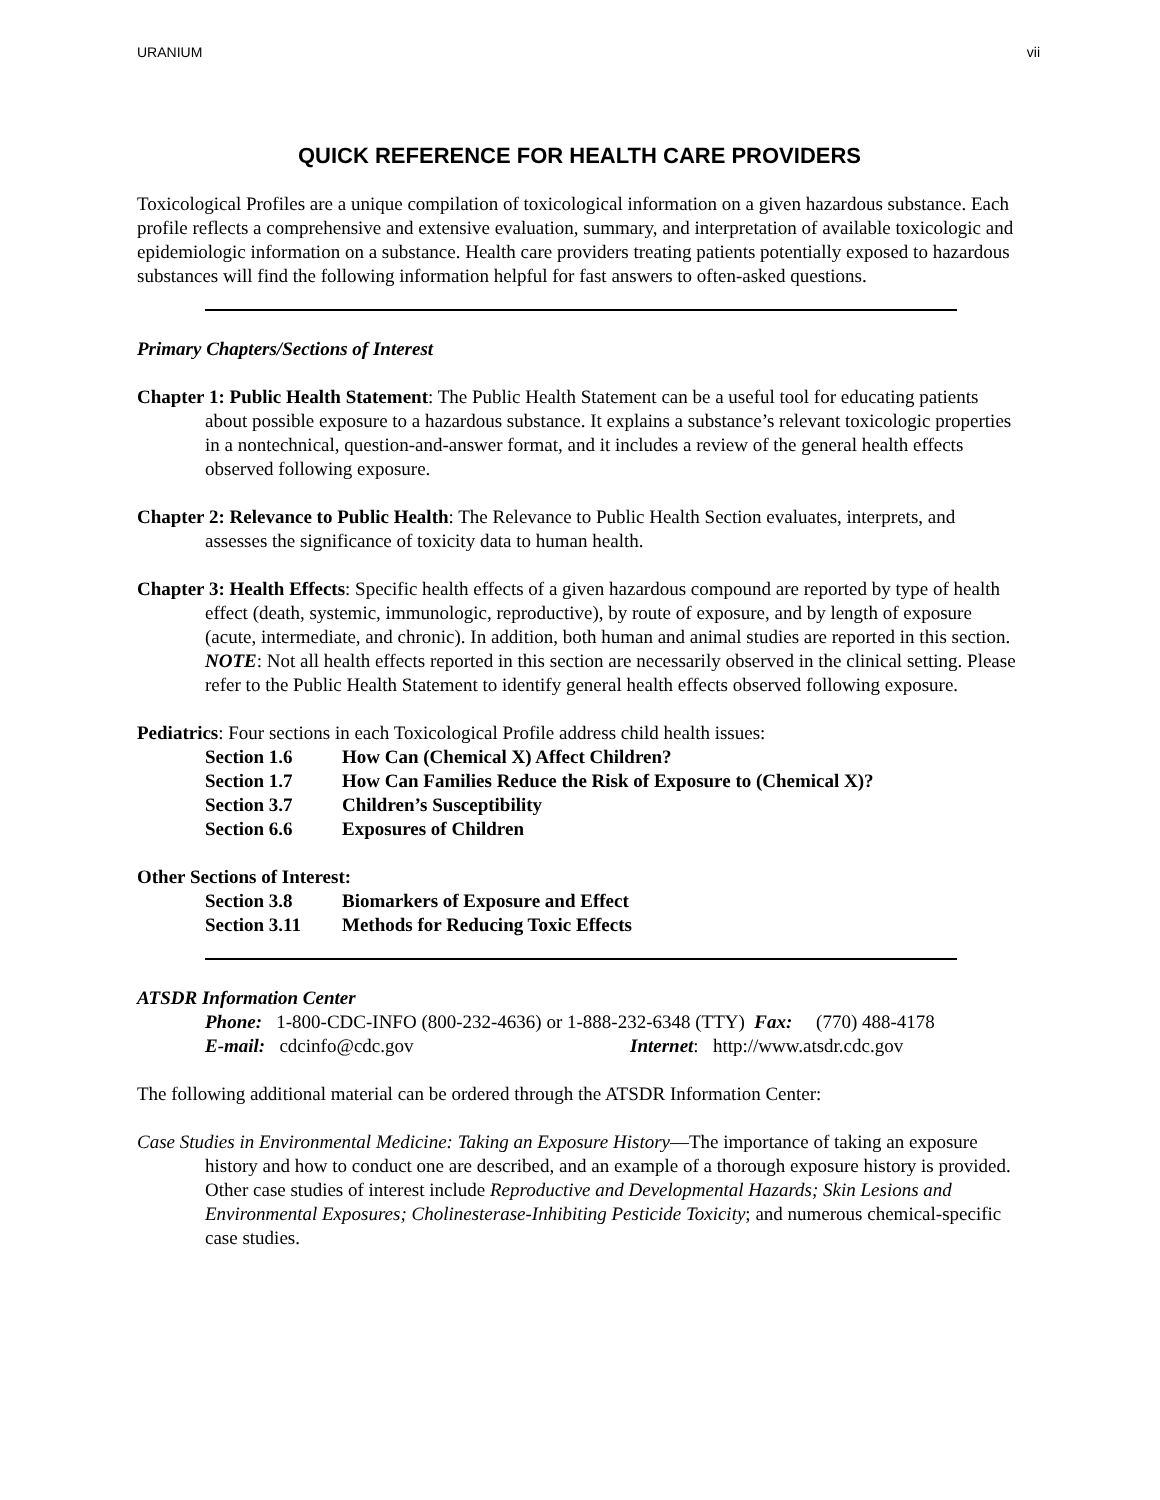URANIUM vii
QUICK REFERENCE FOR HEALTH CARE PROVIDERS
Toxicological Profiles are a unique compilation of toxicological information on a given hazardous substance. Each profile reflects a comprehensive and extensive evaluation, summary, and interpretation of available toxicologic and epidemiologic information on a substance. Health care providers treating patients potentially exposed to hazardous substances will find the following information helpful for fast answers to often-asked questions.
Primary Chapters/Sections of Interest
Chapter 1: Public Health Statement: The Public Health Statement can be a useful tool for educating patients about possible exposure to a hazardous substance. It explains a substance’s relevant toxicologic properties in a nontechnical, question-and-answer format, and it includes a review of the general health effects observed following exposure.
Chapter 2: Relevance to Public Health: The Relevance to Public Health Section evaluates, interprets, and assesses the significance of toxicity data to human health.
Chapter 3: Health Effects: Specific health effects of a given hazardous compound are reported by type of health effect (death, systemic, immunologic, reproductive), by route of exposure, and by length of exposure (acute, intermediate, and chronic). In addition, both human and animal studies are reported in this section.
NOTE: Not all health effects reported in this section are necessarily observed in the clinical setting. Please refer to the Public Health Statement to identify general health effects observed following exposure.
Pediatrics: Four sections in each Toxicological Profile address child health issues:
Section 1.6 How Can (Chemical X) Affect Children?
Section 1.7 How Can Families Reduce the Risk of Exposure to (Chemical X)?
Section 3.7 Children’s Susceptibility
Section 6.6 Exposures of Children
Other Sections of Interest:
Section 3.8 Biomarkers of Exposure and Effect
Section 3.11 Methods for Reducing Toxic Effects
ATSDR Information Center
Phone: 1-800-CDC-INFO (800-232-4636) or 1-888-232-6348 (TTY) Fax: (770) 488-4178
E-mail: cdcinfo@cdc.gov Internet: http://www.atsdr.cdc.gov
The following additional material can be ordered through the ATSDR Information Center:
Case Studies in Environmental Medicine: Taking an Exposure History—The importance of taking an exposure history and how to conduct one are described, and an example of a thorough exposure history is provided. Other case studies of interest include Reproductive and Developmental Hazards; Skin Lesions and Environmental Exposures; Cholinesterase-Inhibiting Pesticide Toxicity; and numerous chemical-specific case studies.